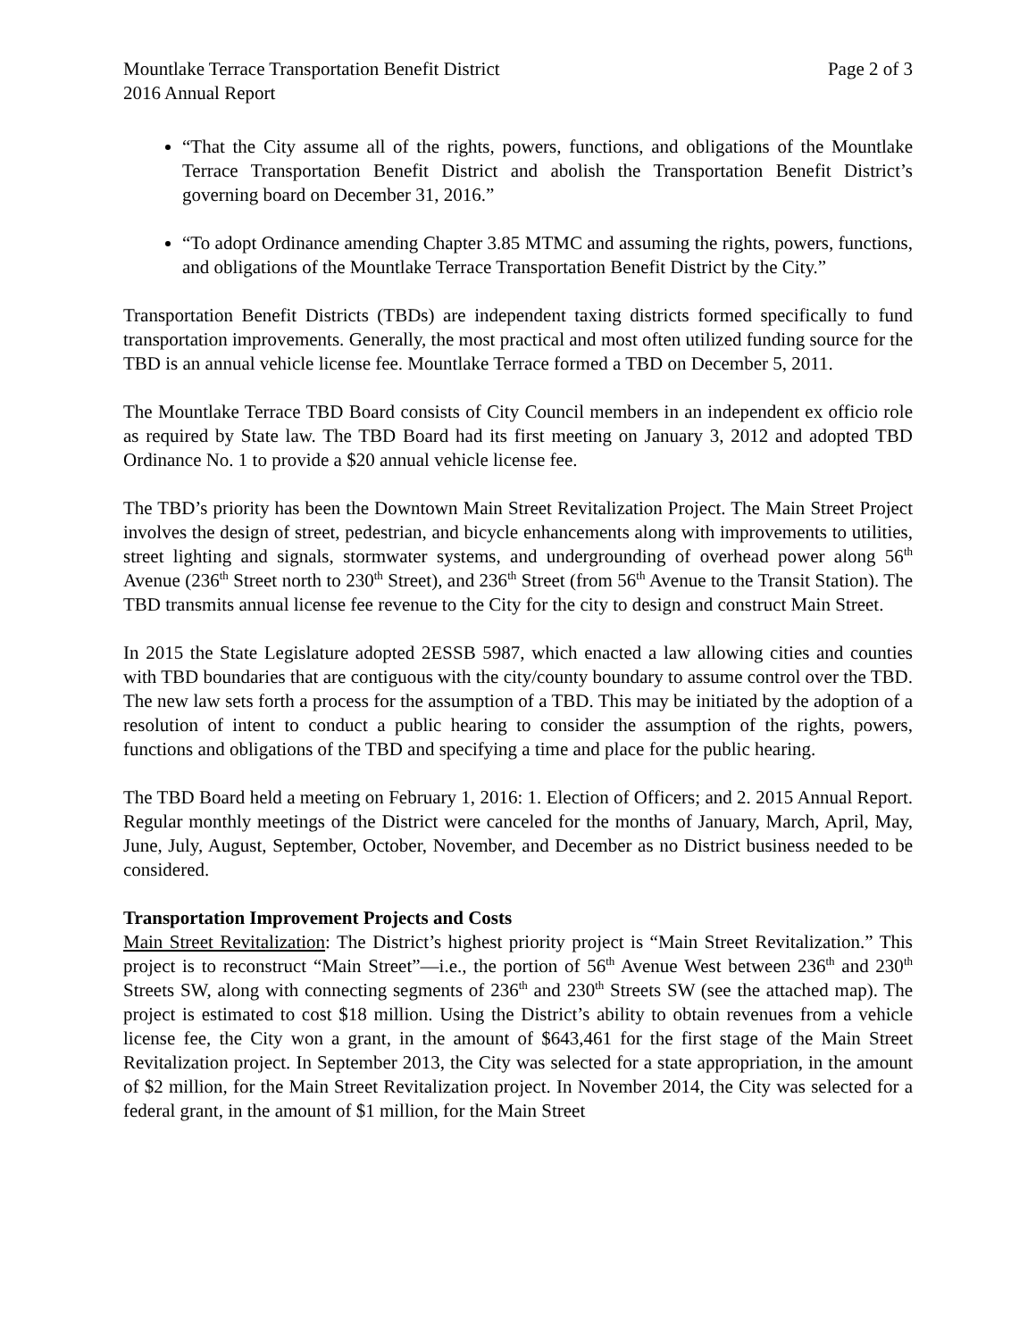Mountlake Terrace Transportation Benefit District Page 2 of 3
2016 Annual Report
“That the City assume all of the rights, powers, functions, and obligations of the Mountlake Terrace Transportation Benefit District and abolish the Transportation Benefit District’s governing board on December 31, 2016.”
“To adopt Ordinance amending Chapter 3.85 MTMC and assuming the rights, powers, functions, and obligations of the Mountlake Terrace Transportation Benefit District by the City.”
Transportation Benefit Districts (TBDs) are independent taxing districts formed specifically to fund transportation improvements. Generally, the most practical and most often utilized funding source for the TBD is an annual vehicle license fee. Mountlake Terrace formed a TBD on December 5, 2011.
The Mountlake Terrace TBD Board consists of City Council members in an independent ex officio role as required by State law. The TBD Board had its first meeting on January 3, 2012 and adopted TBD Ordinance No. 1 to provide a $20 annual vehicle license fee.
The TBD’s priority has been the Downtown Main Street Revitalization Project. The Main Street Project involves the design of street, pedestrian, and bicycle enhancements along with improvements to utilities, street lighting and signals, stormwater systems, and undergrounding of overhead power along 56<sup>th</sup> Avenue (236<sup>th</sup> Street north to 230<sup>th</sup> Street), and 236<sup>th</sup> Street (from 56<sup>th</sup> Avenue to the Transit Station). The TBD transmits annual license fee revenue to the City for the city to design and construct Main Street.
In 2015 the State Legislature adopted 2ESSB 5987, which enacted a law allowing cities and counties with TBD boundaries that are contiguous with the city/county boundary to assume control over the TBD. The new law sets forth a process for the assumption of a TBD. This may be initiated by the adoption of a resolution of intent to conduct a public hearing to consider the assumption of the rights, powers, functions and obligations of the TBD and specifying a time and place for the public hearing.
The TBD Board held a meeting on February 1, 2016: 1. Election of Officers; and 2. 2015 Annual Report. Regular monthly meetings of the District were canceled for the months of January, March, April, May, June, July, August, September, October, November, and December as no District business needed to be considered.
Transportation Improvement Projects and Costs
Main Street Revitalization: The District’s highest priority project is “Main Street Revitalization.” This project is to reconstruct “Main Street”—i.e., the portion of 56<sup>th</sup> Avenue West between 236<sup>th</sup> and 230<sup>th</sup> Streets SW, along with connecting segments of 236<sup>th</sup> and 230<sup>th</sup> Streets SW (see the attached map). The project is estimated to cost $18 million. Using the District’s ability to obtain revenues from a vehicle license fee, the City won a grant, in the amount of $643,461 for the first stage of the Main Street Revitalization project. In September 2013, the City was selected for a state appropriation, in the amount of $2 million, for the Main Street Revitalization project. In November 2014, the City was selected for a federal grant, in the amount of $1 million, for the Main Street